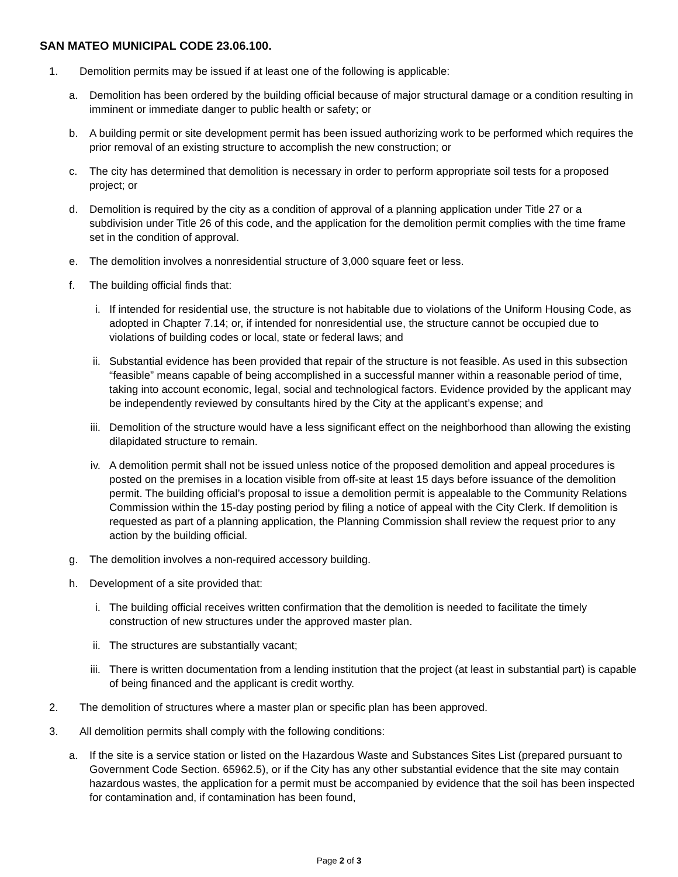SAN MATEO MUNICIPAL CODE 23.06.100.
1. Demolition permits may be issued if at least one of the following is applicable:
a. Demolition has been ordered by the building official because of major structural damage or a condition resulting in imminent or immediate danger to public health or safety; or
b. A building permit or site development permit has been issued authorizing work to be performed which requires the prior removal of an existing structure to accomplish the new construction; or
c. The city has determined that demolition is necessary in order to perform appropriate soil tests for a proposed project; or
d. Demolition is required by the city as a condition of approval of a planning application under Title 27 or a subdivision under Title 26 of this code, and the application for the demolition permit complies with the time frame set in the condition of approval.
e. The demolition involves a nonresidential structure of 3,000 square feet or less.
f. The building official finds that:
i. If intended for residential use, the structure is not habitable due to violations of the Uniform Housing Code, as adopted in Chapter 7.14; or, if intended for nonresidential use, the structure cannot be occupied due to violations of building codes or local, state or federal laws; and
ii. Substantial evidence has been provided that repair of the structure is not feasible. As used in this subsection “feasible” means capable of being accomplished in a successful manner within a reasonable period of time, taking into account economic, legal, social and technological factors. Evidence provided by the applicant may be independently reviewed by consultants hired by the City at the applicant’s expense; and
iii. Demolition of the structure would have a less significant effect on the neighborhood than allowing the existing dilapidated structure to remain.
iv. A demolition permit shall not be issued unless notice of the proposed demolition and appeal procedures is posted on the premises in a location visible from off-site at least 15 days before issuance of the demolition permit. The building official’s proposal to issue a demolition permit is appealable to the Community Relations Commission within the 15-day posting period by filing a notice of appeal with the City Clerk. If demolition is requested as part of a planning application, the Planning Commission shall review the request prior to any action by the building official.
g. The demolition involves a non-required accessory building.
h. Development of a site provided that:
i. The building official receives written confirmation that the demolition is needed to facilitate the timely construction of new structures under the approved master plan.
ii. The structures are substantially vacant;
iii. There is written documentation from a lending institution that the project (at least in substantial part) is capable of being financed and the applicant is credit worthy.
2. The demolition of structures where a master plan or specific plan has been approved.
3. All demolition permits shall comply with the following conditions:
a. If the site is a service station or listed on the Hazardous Waste and Substances Sites List (prepared pursuant to Government Code Section. 65962.5), or if the City has any other substantial evidence that the site may contain hazardous wastes, the application for a permit must be accompanied by evidence that the soil has been inspected for contamination and, if contamination has been found,
Page 2 of 3